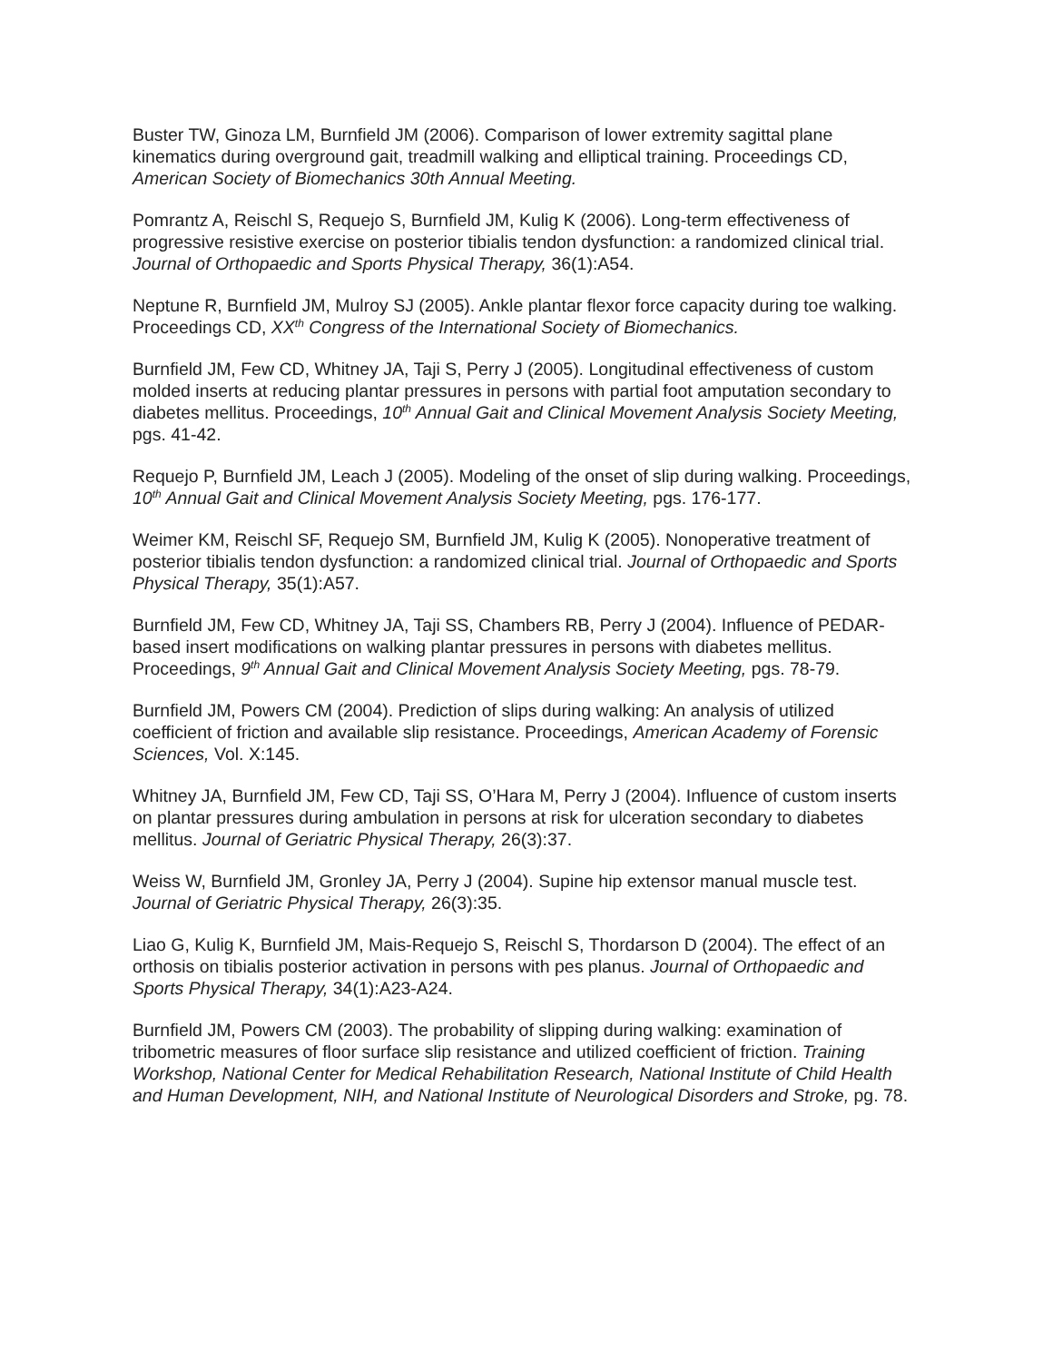Buster TW, Ginoza LM, Burnfield JM (2006). Comparison of lower extremity sagittal plane kinematics during overground gait, treadmill walking and elliptical training. Proceedings CD, American Society of Biomechanics 30th Annual Meeting.
Pomrantz A, Reischl S, Requejo S, Burnfield JM, Kulig K (2006). Long-term effectiveness of progressive resistive exercise on posterior tibialis tendon dysfunction: a randomized clinical trial. Journal of Orthopaedic and Sports Physical Therapy, 36(1):A54.
Neptune R, Burnfield JM, Mulroy SJ (2005). Ankle plantar flexor force capacity during toe walking. Proceedings CD, XX<sup>th</sup> Congress of the International Society of Biomechanics.
Burnfield JM, Few CD, Whitney JA, Taji S, Perry J (2005). Longitudinal effectiveness of custom molded inserts at reducing plantar pressures in persons with partial foot amputation secondary to diabetes mellitus. Proceedings, 10<sup>th</sup> Annual Gait and Clinical Movement Analysis Society Meeting, pgs. 41-42.
Requejo P, Burnfield JM, Leach J (2005). Modeling of the onset of slip during walking. Proceedings, 10<sup>th</sup> Annual Gait and Clinical Movement Analysis Society Meeting, pgs. 176-177.
Weimer KM, Reischl SF, Requejo SM, Burnfield JM, Kulig K (2005). Nonoperative treatment of posterior tibialis tendon dysfunction: a randomized clinical trial. Journal of Orthopaedic and Sports Physical Therapy, 35(1):A57.
Burnfield JM, Few CD, Whitney JA, Taji SS, Chambers RB, Perry J (2004). Influence of PEDAR-based insert modifications on walking plantar pressures in persons with diabetes mellitus. Proceedings, 9<sup>th</sup> Annual Gait and Clinical Movement Analysis Society Meeting, pgs. 78-79.
Burnfield JM, Powers CM (2004). Prediction of slips during walking: An analysis of utilized coefficient of friction and available slip resistance. Proceedings, American Academy of Forensic Sciences, Vol. X:145.
Whitney JA, Burnfield JM, Few CD, Taji SS, O’Hara M, Perry J (2004). Influence of custom inserts on plantar pressures during ambulation in persons at risk for ulceration secondary to diabetes mellitus. Journal of Geriatric Physical Therapy, 26(3):37.
Weiss W, Burnfield JM, Gronley JA, Perry J (2004). Supine hip extensor manual muscle test. Journal of Geriatric Physical Therapy, 26(3):35.
Liao G, Kulig K, Burnfield JM, Mais-Requejo S, Reischl S, Thordarson D (2004). The effect of an orthosis on tibialis posterior activation in persons with pes planus. Journal of Orthopaedic and Sports Physical Therapy, 34(1):A23-A24.
Burnfield JM, Powers CM (2003). The probability of slipping during walking: examination of tribometric measures of floor surface slip resistance and utilized coefficient of friction. Training Workshop, National Center for Medical Rehabilitation Research, National Institute of Child Health and Human Development, NIH, and National Institute of Neurological Disorders and Stroke, pg. 78.